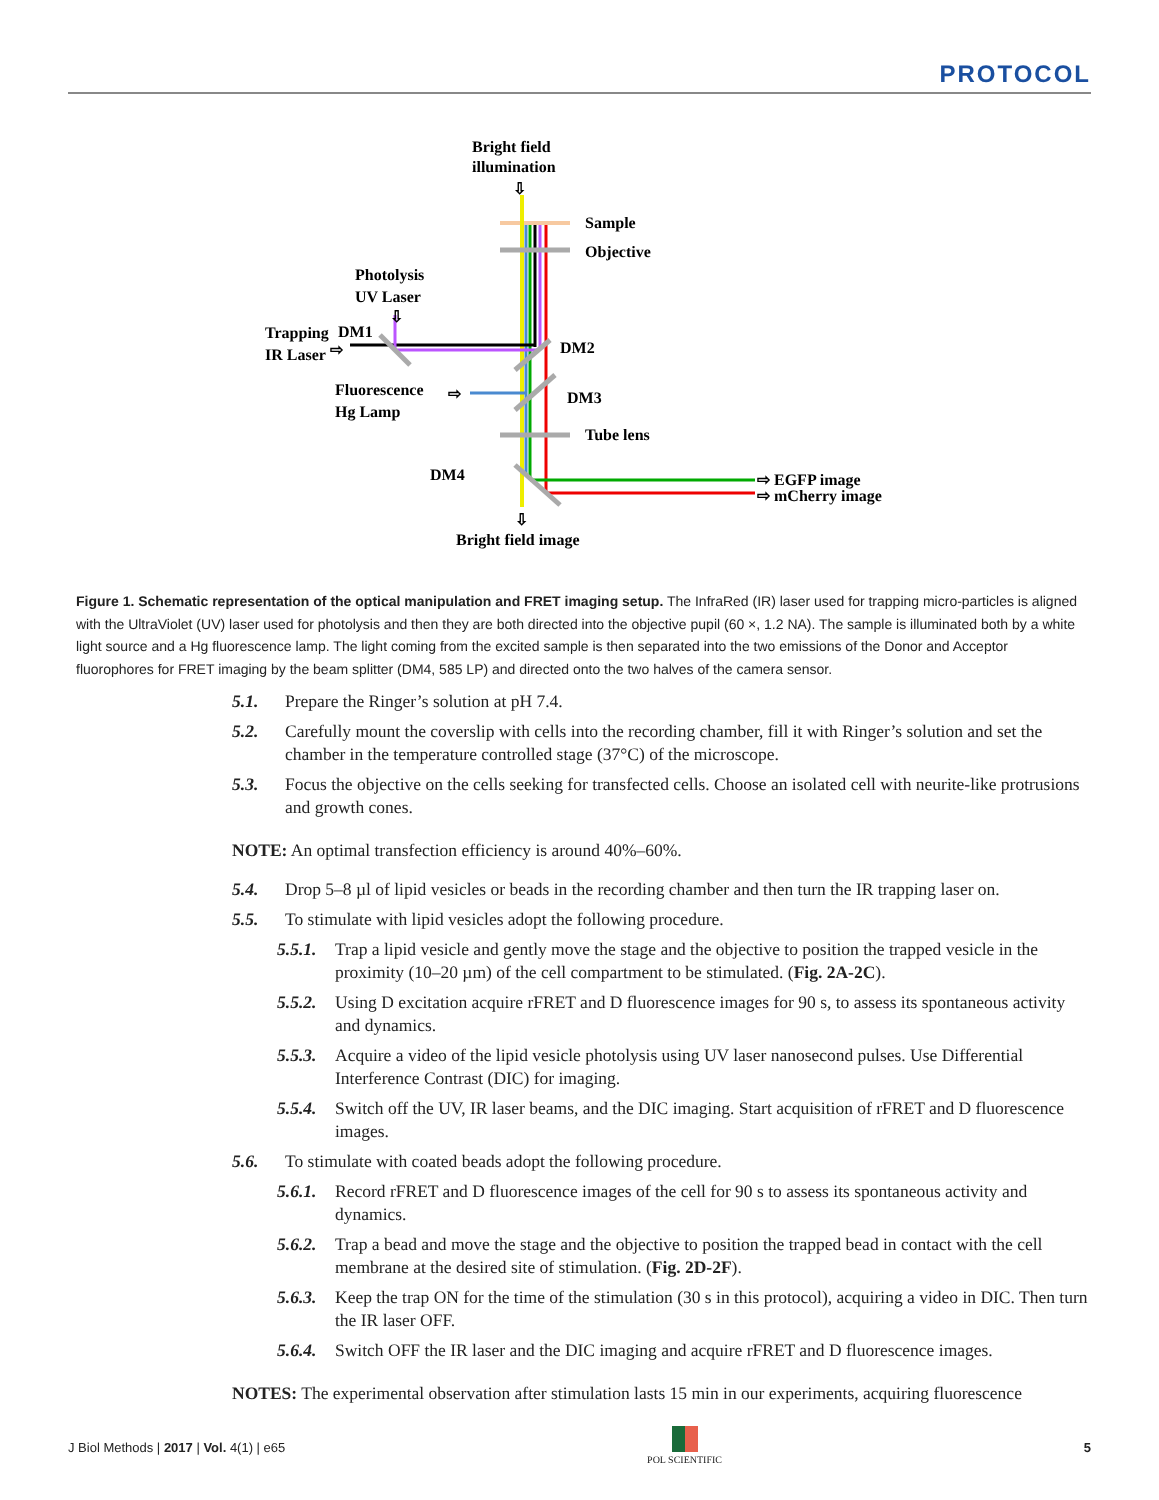PROTOCOL
Bright field
illumination
⇩
Sample
Objective
Photolysis
UV Laser
⇩
Trapping
IR Laser
⇨
DM1
DM2
DM3
Fluorescence
Hg Lamp
⇨
Tube lens
DM4
⇨ EGFP image
⇨ mCherry image
⇩
Bright field image
Figure 1. Schematic representation of the optical manipulation and FRET imaging setup. The InfraRed (IR) laser used for trapping micro-particles is aligned with the UltraViolet (UV) laser used for photolysis and then they are both directed into the objective pupil (60 ×, 1.2 NA). The sample is illuminated both by a white light source and a Hg fluorescence lamp. The light coming from the excited sample is then separated into the two emissions of the Donor and Acceptor fluorophores for FRET imaging by the beam splitter (DM4, 585 LP) and directed onto the two halves of the camera sensor.
5.1. Prepare the Ringer’s solution at pH 7.4.
5.2. Carefully mount the coverslip with cells into the recording chamber, fill it with Ringer’s solution and set the chamber in the temperature controlled stage (37°C) of the microscope.
5.3. Focus the objective on the cells seeking for transfected cells. Choose an isolated cell with neurite-like protrusions and growth cones.
NOTE: An optimal transfection efficiency is around 40%–60%.
5.4. Drop 5–8 µl of lipid vesicles or beads in the recording chamber and then turn the IR trapping laser on.
5.5. To stimulate with lipid vesicles adopt the following procedure.
5.5.1. Trap a lipid vesicle and gently move the stage and the objective to position the trapped vesicle in the proximity (10–20 µm) of the cell compartment to be stimulated. (Fig. 2A-2C).
5.5.2. Using D excitation acquire rFRET and D fluorescence images for 90 s, to assess its spontaneous activity and dynamics.
5.5.3. Acquire a video of the lipid vesicle photolysis using UV laser nanosecond pulses. Use Differential Interference Contrast (DIC) for imaging.
5.5.4. Switch off the UV, IR laser beams, and the DIC imaging. Start acquisition of rFRET and D fluorescence images.
5.6. To stimulate with coated beads adopt the following procedure.
5.6.1. Record rFRET and D fluorescence images of the cell for 90 s to assess its spontaneous activity and dynamics.
5.6.2. Trap a bead and move the stage and the objective to position the trapped bead in contact with the cell membrane at the desired site of stimulation. (Fig. 2D-2F).
5.6.3. Keep the trap ON for the time of the stimulation (30 s in this protocol), acquiring a video in DIC. Then turn the IR laser OFF.
5.6.4. Switch OFF the IR laser and the DIC imaging and acquire rFRET and D fluorescence images.
NOTES: The experimental observation after stimulation lasts 15 min in our experiments, acquiring fluorescence
J Biol Methods | 2017 | Vol. 4(1) | e65
POL SCIENTIFIC 5